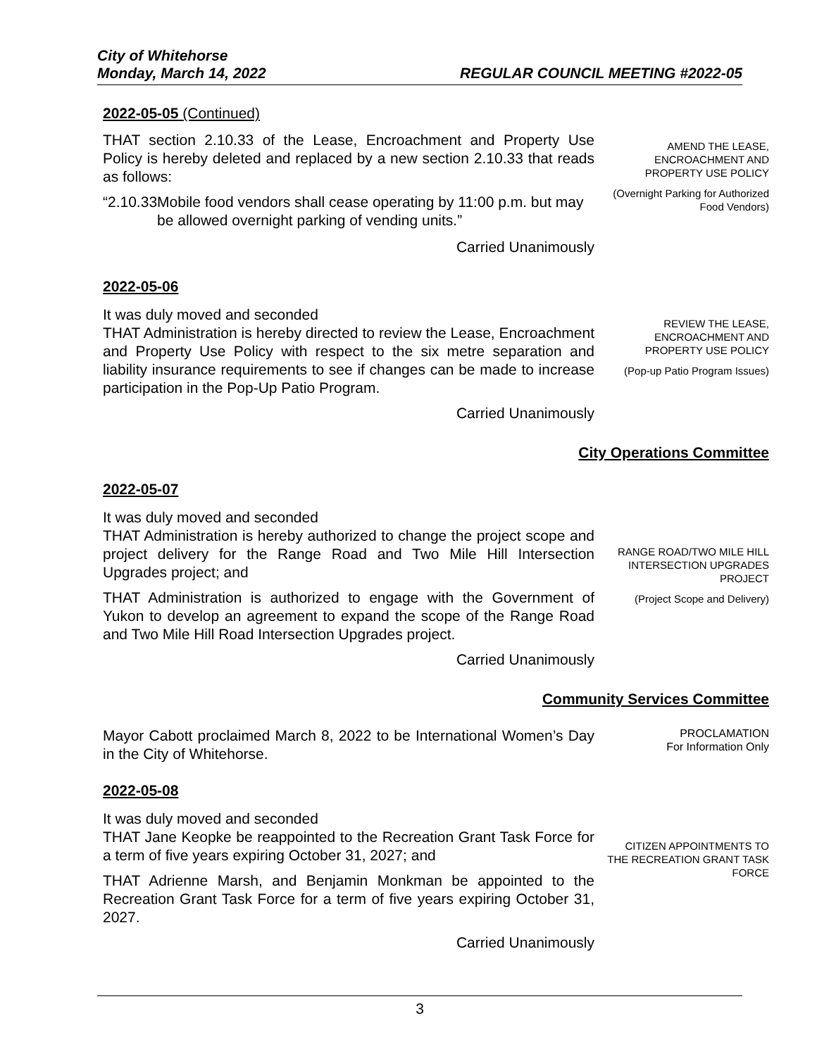City of Whitehorse
Monday, March 14, 2022 REGULAR COUNCIL MEETING #2022-05
2022-05-05 (Continued)
THAT section 2.10.33 of the Lease, Encroachment and Property Use Policy is hereby deleted and replaced by a new section 2.10.33 that reads as follows:
“2.10.33 Mobile food vendors shall cease operating by 11:00 p.m. but may be allowed overnight parking of vending units.”
Carried Unanimously
AMEND THE LEASE, ENCROACHMENT AND PROPERTY USE POLICY
(Overnight Parking for Authorized Food Vendors)
2022-05-06
It was duly moved and seconded
THAT Administration is hereby directed to review the Lease, Encroachment and Property Use Policy with respect to the six metre separation and liability insurance requirements to see if changes can be made to increase participation in the Pop-Up Patio Program.
Carried Unanimously
REVIEW THE LEASE, ENCROACHMENT AND PROPERTY USE POLICY
(Pop-up Patio Program Issues)
City Operations Committee
2022-05-07
It was duly moved and seconded
THAT Administration is hereby authorized to change the project scope and project delivery for the Range Road and Two Mile Hill Intersection Upgrades project; and
THAT Administration is authorized to engage with the Government of Yukon to develop an agreement to expand the scope of the Range Road and Two Mile Hill Road Intersection Upgrades project.
Carried Unanimously
RANGE ROAD/TWO MILE HILL INTERSECTION UPGRADES PROJECT
(Project Scope and Delivery)
Community Services Committee
Mayor Cabott proclaimed March 8, 2022 to be International Women’s Day in the City of Whitehorse.
PROCLAMATION
For Information Only
2022-05-08
It was duly moved and seconded
THAT Jane Keopke be reappointed to the Recreation Grant Task Force for a term of five years expiring October 31, 2027; and
THAT Adrienne Marsh, and Benjamin Monkman be appointed to the Recreation Grant Task Force for a term of five years expiring October 31, 2027.
Carried Unanimously
CITIZEN APPOINTMENTS TO THE RECREATION GRANT TASK FORCE
3